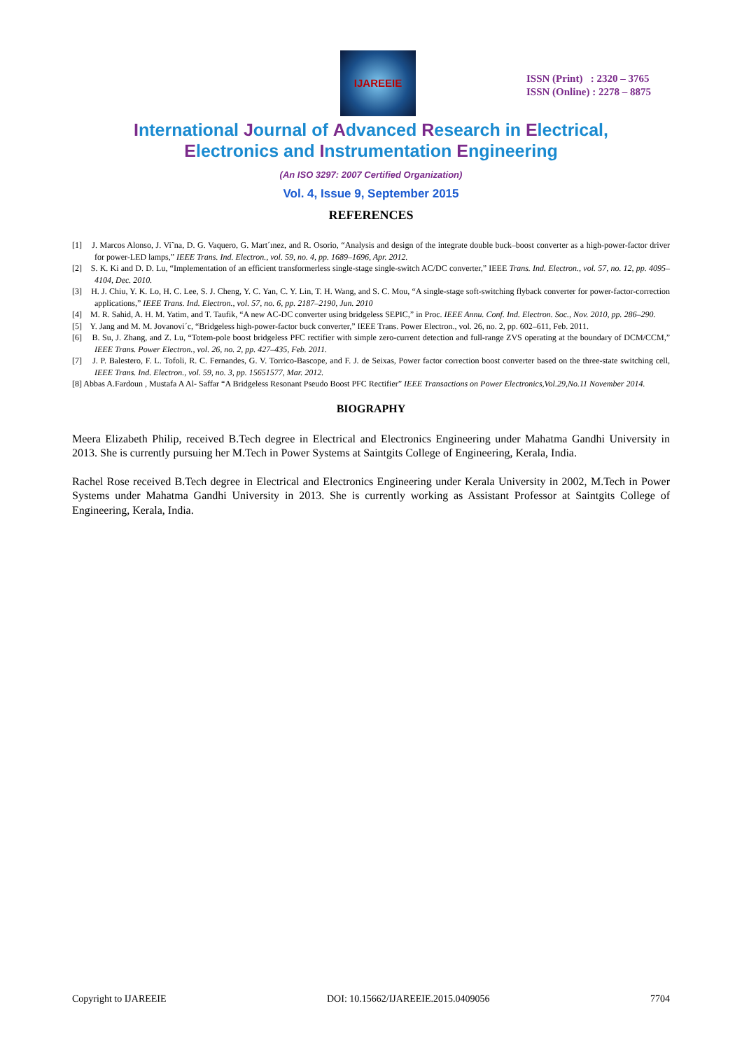IJAREEIE
ISSN (Print) : 2320 – 3765
ISSN (Online) : 2278 – 8875
International Journal of Advanced Research in Electrical,
Electronics and Instrumentation Engineering
(An ISO 3297: 2007 Certified Organization)
Vol. 4, Issue 9, September 2015
REFERENCES
[1] J. Marcos Alonso, J. Vi˜na, D. G. Vaquero, G. Mart´ınez, and R. Osorio, “Analysis and design of the integrate double buck–boost converter as a high-power-factor driver for power-LED lamps,” IEEE Trans. Ind. Electron., vol. 59, no. 4, pp. 1689–1696, Apr. 2012.
[2] S. K. Ki and D. D. Lu, “Implementation of an efficient transformerless single-stage single-switch AC/DC converter,” IEEE Trans. Ind. Electron., vol. 57, no. 12, pp. 4095–4104, Dec. 2010.
[3] H. J. Chiu, Y. K. Lo, H. C. Lee, S. J. Cheng, Y. C. Yan, C. Y. Lin, T. H. Wang, and S. C. Mou, “A single-stage soft-switching flyback converter for power-factor-correction applications,” IEEE Trans. Ind. Electron., vol. 57, no. 6, pp. 2187–2190, Jun. 2010
[4] M. R. Sahid, A. H. M. Yatim, and T. Taufik, “A new AC-DC converter using bridgeless SEPIC,” in Proc. IEEE Annu. Conf. Ind. Electron. Soc., Nov. 2010, pp. 286–290.
[5] Y. Jang and M. M. Jovanovi´c, “Bridgeless high-power-factor buck converter,” IEEE Trans. Power Electron., vol. 26, no. 2, pp. 602–611, Feb. 2011.
[6] B. Su, J. Zhang, and Z. Lu, “Totem-pole boost bridgeless PFC rectifier with simple zero-current detection and full-range ZVS operating at the boundary of DCM/CCM,” IEEE Trans. Power Electron., vol. 26, no. 2, pp. 427–435, Feb. 2011.
[7] J. P. Balestero, F. L. Tofoli, R. C. Fernandes, G. V. Torrico-Bascope, and F. J. de Seixas, Power factor correction boost converter based on the three-state switching cell, IEEE Trans. Ind. Electron., vol. 59, no. 3, pp. 15651577, Mar. 2012.
[8] Abbas A.Fardoun , Mustafa A Al- Saffar “A Bridgeless Resonant Pseudo Boost PFC Rectifier” IEEE Transactions on Power Electronics,Vol.29,No.11 November 2014.
BIOGRAPHY
Meera Elizabeth Philip, received B.Tech degree in Electrical and Electronics Engineering under Mahatma Gandhi University in 2013. She is currently pursuing her M.Tech in Power Systems at Saintgits College of Engineering, Kerala, India.
Rachel Rose received B.Tech degree in Electrical and Electronics Engineering under Kerala University in 2002, M.Tech in Power Systems under Mahatma Gandhi University in 2013. She is currently working as Assistant Professor at Saintgits College of Engineering, Kerala, India.
Copyright to IJAREEIE DOI: 10.15662/IJAREEIE.2015.0409056 7704